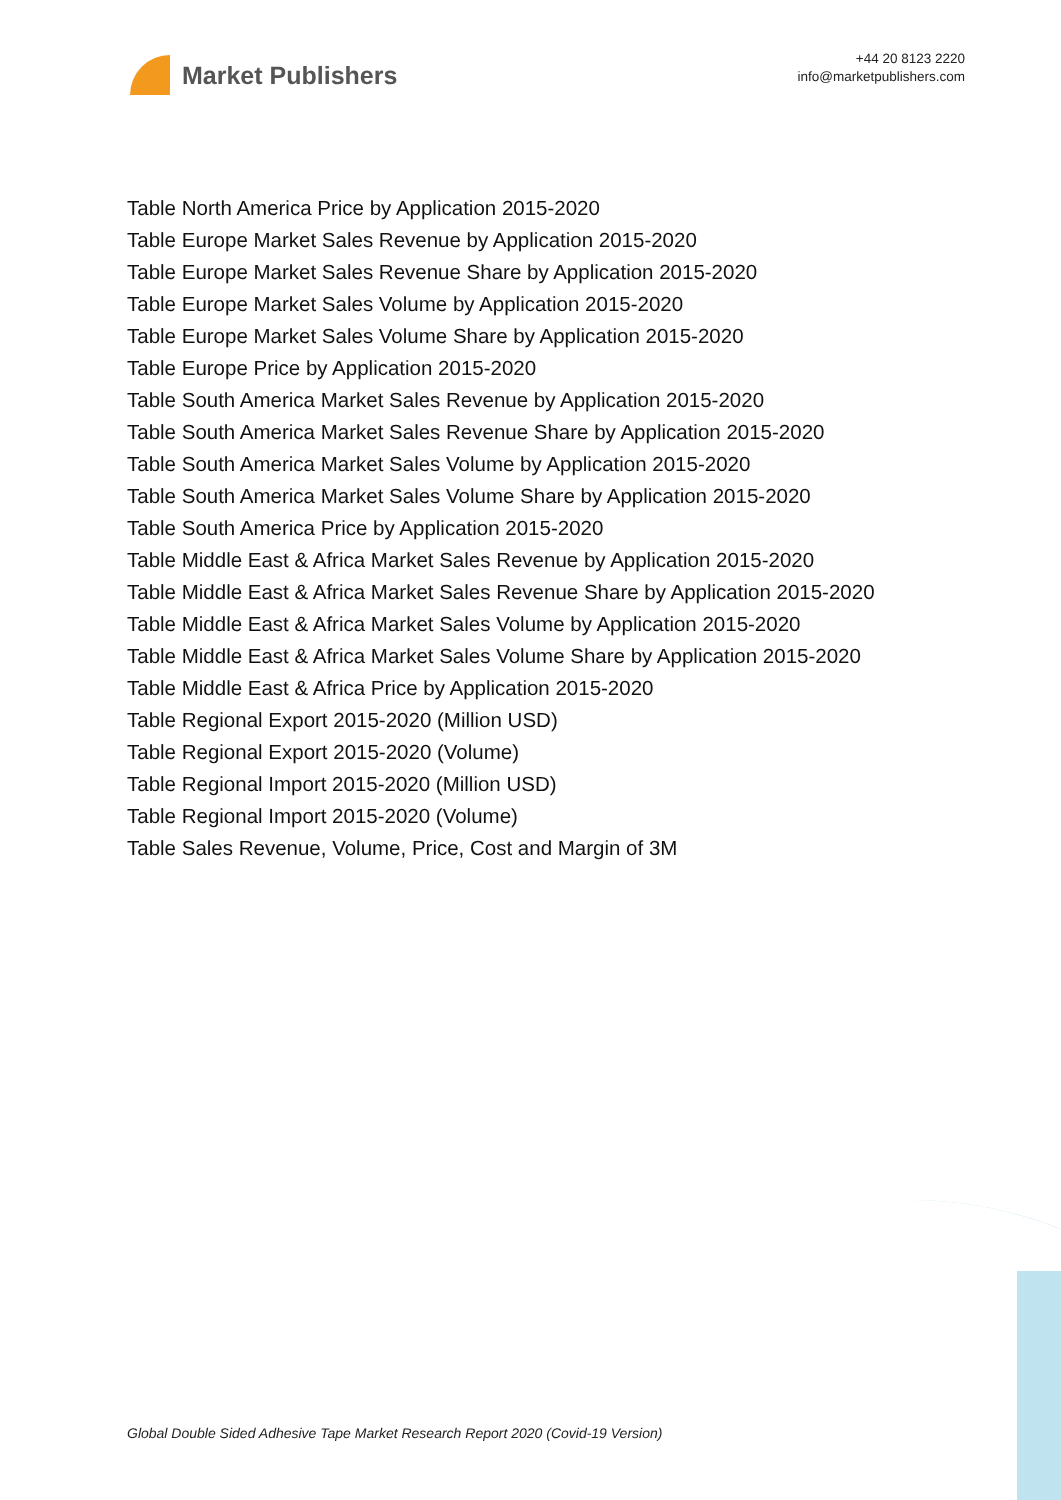Market Publishers
+44 20 8123 2220
info@marketpublishers.com
Table North America Price by Application 2015-2020
Table Europe Market Sales Revenue by Application 2015-2020
Table Europe Market Sales Revenue Share by Application 2015-2020
Table Europe Market Sales Volume by Application 2015-2020
Table Europe Market Sales Volume Share by Application 2015-2020
Table Europe Price by Application 2015-2020
Table South America Market Sales Revenue by Application 2015-2020
Table South America Market Sales Revenue Share by Application 2015-2020
Table South America Market Sales Volume by Application 2015-2020
Table South America Market Sales Volume Share by Application 2015-2020
Table South America Price by Application 2015-2020
Table Middle East & Africa Market Sales Revenue by Application 2015-2020
Table Middle East & Africa Market Sales Revenue Share by Application 2015-2020
Table Middle East & Africa Market Sales Volume by Application 2015-2020
Table Middle East & Africa Market Sales Volume Share by Application 2015-2020
Table Middle East & Africa Price by Application 2015-2020
Table Regional Export 2015-2020 (Million USD)
Table Regional Export 2015-2020 (Volume)
Table Regional Import 2015-2020 (Million USD)
Table Regional Import 2015-2020 (Volume)
Table Sales Revenue, Volume, Price, Cost and Margin of 3M
Global Double Sided Adhesive Tape Market Research Report 2020 (Covid-19 Version)